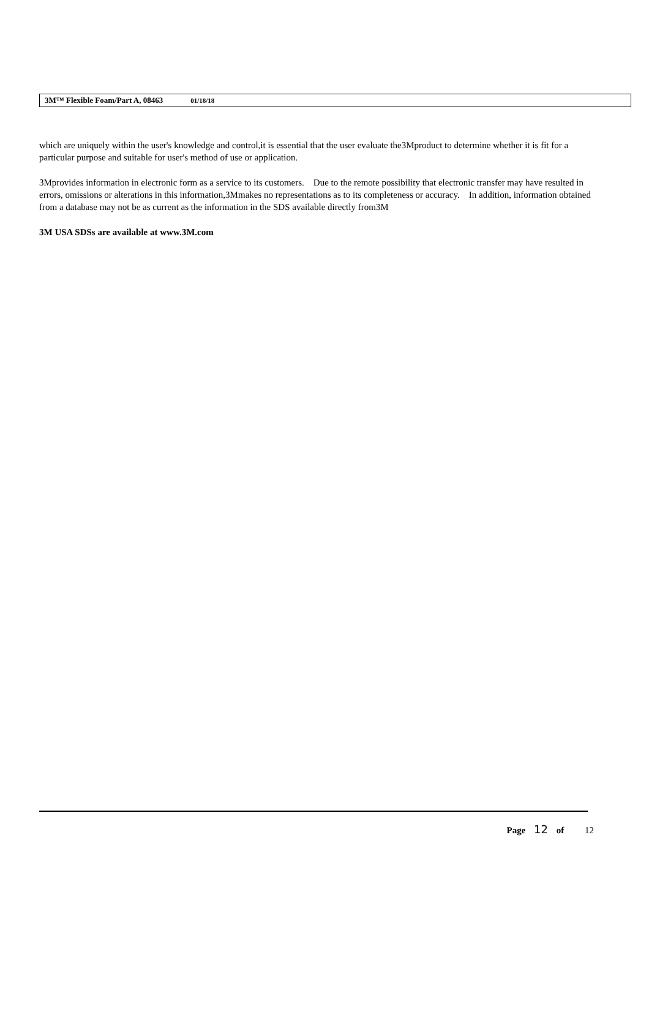3M™ Flexible Foam/Part A, 08463 01/18/18
which are uniquely within the user's knowledge and control,it is essential that the user evaluate the3Mproduct to determine whether it is fit for a particular purpose and suitable for user's method of use or application.
3Mprovides information in electronic form as a service to its customers. Due to the remote possibility that electronic transfer may have resulted in errors, omissions or alterations in this information,3Mmakes no representations as to its completeness or accuracy. In addition, information obtained from a database may not be as current as the information in the SDS available directly from3M
3M USA SDSs are available at www.3M.com
Page 12 of 12